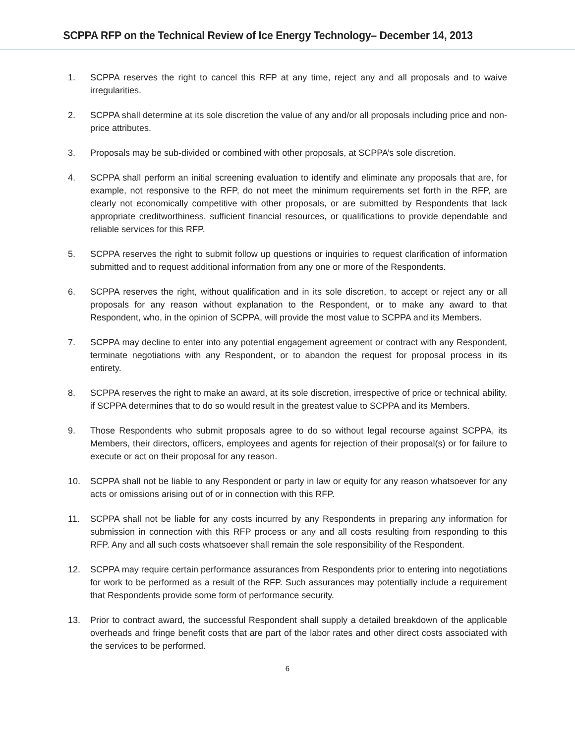SCPPA RFP on the Technical Review of Ice Energy Technology– December 14, 2013
1. SCPPA reserves the right to cancel this RFP at any time, reject any and all proposals and to waive irregularities.
2. SCPPA shall determine at its sole discretion the value of any and/or all proposals including price and non-price attributes.
3. Proposals may be sub-divided or combined with other proposals, at SCPPA’s sole discretion.
4. SCPPA shall perform an initial screening evaluation to identify and eliminate any proposals that are, for example, not responsive to the RFP, do not meet the minimum requirements set forth in the RFP, are clearly not economically competitive with other proposals, or are submitted by Respondents that lack appropriate creditworthiness, sufficient financial resources, or qualifications to provide dependable and reliable services for this RFP.
5. SCPPA reserves the right to submit follow up questions or inquiries to request clarification of information submitted and to request additional information from any one or more of the Respondents.
6. SCPPA reserves the right, without qualification and in its sole discretion, to accept or reject any or all proposals for any reason without explanation to the Respondent, or to make any award to that Respondent, who, in the opinion of SCPPA, will provide the most value to SCPPA and its Members.
7. SCPPA may decline to enter into any potential engagement agreement or contract with any Respondent, terminate negotiations with any Respondent, or to abandon the request for proposal process in its entirety.
8. SCPPA reserves the right to make an award, at its sole discretion, irrespective of price or technical ability, if SCPPA determines that to do so would result in the greatest value to SCPPA and its Members.
9. Those Respondents who submit proposals agree to do so without legal recourse against SCPPA, its Members, their directors, officers, employees and agents for rejection of their proposal(s) or for failure to execute or act on their proposal for any reason.
10. SCPPA shall not be liable to any Respondent or party in law or equity for any reason whatsoever for any acts or omissions arising out of or in connection with this RFP.
11. SCPPA shall not be liable for any costs incurred by any Respondents in preparing any information for submission in connection with this RFP process or any and all costs resulting from responding to this RFP. Any and all such costs whatsoever shall remain the sole responsibility of the Respondent.
12. SCPPA may require certain performance assurances from Respondents prior to entering into negotiations for work to be performed as a result of the RFP. Such assurances may potentially include a requirement that Respondents provide some form of performance security.
13. Prior to contract award, the successful Respondent shall supply a detailed breakdown of the applicable overheads and fringe benefit costs that are part of the labor rates and other direct costs associated with the services to be performed.
6